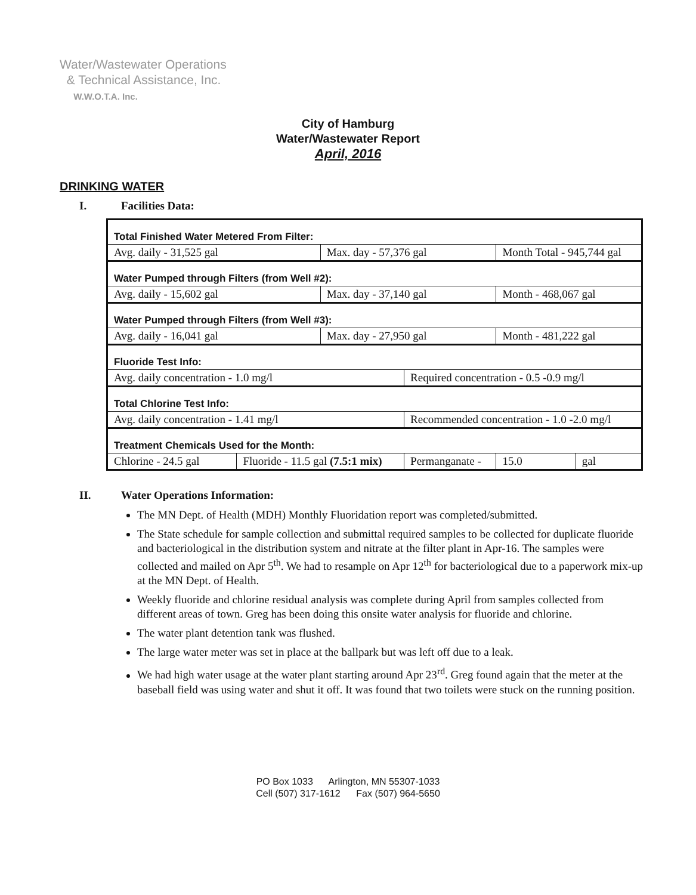Water/Wastewater Operations
& Technical Assistance, Inc.
W.W.O.T.A. Inc.
City of Hamburg
Water/Wastewater Report
April, 2016
DRINKING WATER
I. Facilities Data:
| Total Finished Water Metered From Filter: | | | | | |
| Avg. daily - 31,525 gal | | Max. day - 57,376 gal | | Month Total - 945,744 gal | |
| Water Pumped through Filters (from Well #2): | | | | | |
| Avg. daily - 15,602 gal | | Max. day - 37,140 gal | | Month - 468,067 gal | |
| Water Pumped through Filters (from Well #3): | | | | | |
| Avg. daily - 16,041 gal | | Max. day - 27,950 gal | | Month - 481,222 gal | |
| Fluoride Test Info: | | | | | |
| Avg. daily concentration - 1.0 mg/l | | | Required concentration - 0.5 -0.9 mg/l | | |
| Total Chlorine Test Info: | | | | | |
| Avg. daily concentration - 1.41 mg/l | | | Recommended concentration - 1.0 -2.0 mg/l | | |
| Treatment Chemicals Used for the Month: | | | | | |
| Chlorine - 24.5 gal | Fluoride - 11.5 gal (7.5:1 mix) | | Permanganate - | 15.0 | gal |
II. Water Operations Information:
The MN Dept. of Health (MDH) Monthly Fluoridation report was completed/submitted.
The State schedule for sample collection and submittal required samples to be collected for duplicate fluoride and bacteriological in the distribution system and nitrate at the filter plant in Apr-16. The samples were collected and mailed on Apr 5<sup>th</sup>. We had to resample on Apr 12<sup>th</sup> for bacteriological due to a paperwork mix-up at the MN Dept. of Health.
Weekly fluoride and chlorine residual analysis was complete during April from samples collected from different areas of town. Greg has been doing this onsite water analysis for fluoride and chlorine.
The water plant detention tank was flushed.
The large water meter was set in place at the ballpark but was left off due to a leak.
We had high water usage at the water plant starting around Apr 23<sup>rd</sup>. Greg found again that the meter at the baseball field was using water and shut it off. It was found that two toilets were stuck on the running position.
PO Box 1033 Arlington, MN 55307-1033
Cell (507) 317-1612 Fax (507) 964-5650